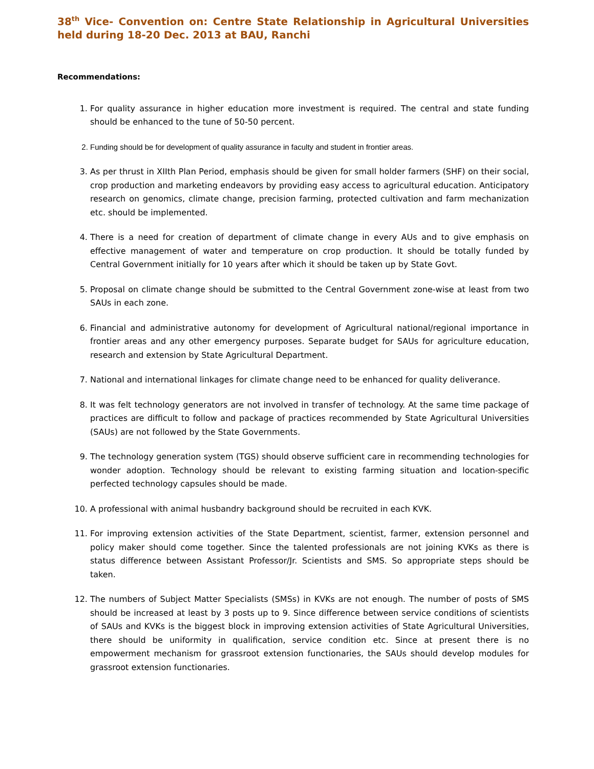38<sup>th</sup> Vice- Convention on: Centre State Relationship in Agricultural Universities held during 18-20 Dec. 2013 at BAU, Ranchi
Recommendations:
1. For quality assurance in higher education more investment is required. The central and state funding should be enhanced to the tune of 50-50 percent.
2. Funding should be for development of quality assurance in faculty and student in frontier areas.
3. As per thrust in XIIth Plan Period, emphasis should be given for small holder farmers (SHF) on their social, crop production and marketing endeavors by providing easy access to agricultural education. Anticipatory research on genomics, climate change, precision farming, protected cultivation and farm mechanization etc. should be implemented.
4. There is a need for creation of department of climate change in every AUs and to give emphasis on effective management of water and temperature on crop production. It should be totally funded by Central Government initially for 10 years after which it should be taken up by State Govt.
5. Proposal on climate change should be submitted to the Central Government zone-wise at least from two SAUs in each zone.
6. Financial and administrative autonomy for development of Agricultural national/regional importance in frontier areas and any other emergency purposes. Separate budget for SAUs for agriculture education, research and extension by State Agricultural Department.
7. National and international linkages for climate change need to be enhanced for quality deliverance.
8. It was felt technology generators are not involved in transfer of technology. At the same time package of practices are difficult to follow and package of practices recommended by State Agricultural Universities (SAUs) are not followed by the State Governments.
9. The technology generation system (TGS) should observe sufficient care in recommending technologies for wonder adoption. Technology should be relevant to existing farming situation and location-specific perfected technology capsules should be made.
10. A professional with animal husbandry background should be recruited in each KVK.
11. For improving extension activities of the State Department, scientist, farmer, extension personnel and policy maker should come together. Since the talented professionals are not joining KVKs as there is status difference between Assistant Professor/Jr. Scientists and SMS. So appropriate steps should be taken.
12. The numbers of Subject Matter Specialists (SMSs) in KVKs are not enough. The number of posts of SMS should be increased at least by 3 posts up to 9. Since difference between service conditions of scientists of SAUs and KVKs is the biggest block in improving extension activities of State Agricultural Universities, there should be uniformity in qualification, service condition etc. Since at present there is no empowerment mechanism for grassroot extension functionaries, the SAUs should develop modules for grassroot extension functionaries.